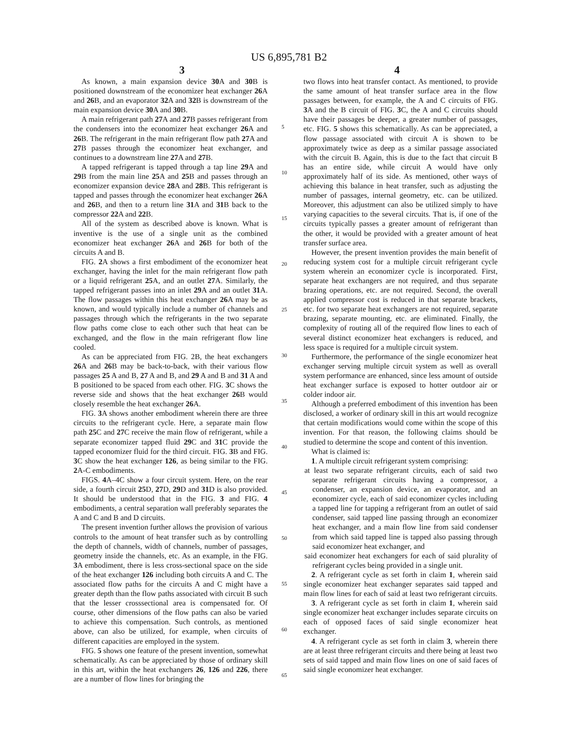US 6,895,781 B2
3 4
As known, a main expansion device 30 A and 30 B is positioned downstream of the economizer heat exchanger 26 A and 26 B, and an evaporator 32 A and 32 B is downstream of the main expansion device 30 A and 30 B.
A main refrigerant path 27 A and 27 B passes refrigerant from the condensers into the economizer heat exchanger 26 A and 26 B. The refrigerant in the main refrigerant flow path 27 A and 27 B passes through the economizer heat exchanger, and continues to a downstream line 27 A and 27 B.
A tapped refrigerant is tapped through a tap line 29 A and 29 B from the main line 25 A and 25 B and passes through an economizer expansion device 28 A and 28 B. This refrigerant is tapped and passes through the economizer heat exchanger 26 A and 26 B, and then to a return line 31 A and 31 B back to the compressor 22 A and 22 B.
All of the system as described above is known. What is inventive is the use of a single unit as the combined economizer heat exchanger 26 A and 26 B for both of the circuits A and B.
FIG. 2 A shows a first embodiment of the economizer heat exchanger, having the inlet for the main refrigerant flow path or a liquid refrigerant 25 A, and an outlet 27 A. Similarly, the tapped refrigerant passes into an inlet 29 A and an outlet 31 A. The flow passages within this heat exchanger 26 A may be as known, and would typically include a number of channels and passages through which the refrigerants in the two separate flow paths come close to each other such that heat can be exchanged, and the flow in the main refrigerant flow line cooled.
As can be appreciated from FIG. 2B, the heat exchangers 26 A and 26 B may be back-to-back, with their various flow passages 25 A and B, 27 A and B, and 29 A and B and 31 A and B positioned to be spaced from each other. FIG. 3 C shows the reverse side and shows that the heat exchanger 26 B would closely resemble the heat exchanger 26 A.
FIG. 3 A shows another embodiment wherein there are three circuits to the refrigerant cycle. Here, a separate main flow path 25 C and 27 C receive the main flow of refrigerant, while a separate economizer tapped fluid 29 C and 31 C provide the tapped economizer fluid for the third circuit. FIG. 3 B and FIG. 3 C show the heat exchanger 126, as being similar to the FIG. 2 A-C embodiments.
FIGS. 4 A–4C show a four circuit system. Here, on the rear side, a fourth circuit 25 D, 27 D, 29 D and 31 D is also provided. It should be understood that in the FIG. 3 and FIG. 4 embodiments, a central separation wall preferably separates the A and C and B and D circuits.
The present invention further allows the provision of various controls to the amount of heat transfer such as by controlling the depth of channels, width of channels, number of passages, geometry inside the channels, etc. As an example, in the FIG. 3 A embodiment, there is less cross-sectional space on the side of the heat exchanger 126 including both circuits A and C. The associated flow paths for the circuits A and C might have a greater depth than the flow paths associated with circuit B such that the lesser crosssectional area is compensated for. Of course, other dimensions of the flow paths can also be varied to achieve this compensation. Such controls, as mentioned above, can also be utilized, for example, when circuits of different capacities are employed in the system.
FIG. 5 shows one feature of the present invention, somewhat schematically. As can be appreciated by those of ordinary skill in this art, within the heat exchangers 26, 126 and 226, there are a number of flow lines for bringing the
5
10
15
20
25
30
35
40
45
50
55
60
65
two flows into heat transfer contact. As mentioned, to provide the same amount of heat transfer surface area in the flow passages between, for example, the A and C circuits of FIG. 3 A and the B circuit of FIG. 3 C, the A and C circuits should have their passages be deeper, a greater number of passages, etc. FIG. 5 shows this schematically. As can be appreciated, a flow passage associated with circuit A is shown to be approximately twice as deep as a similar passage associated with the circuit B. Again, this is due to the fact that circuit B has an entire side, while circuit A would have only approximately half of its side. As mentioned, other ways of achieving this balance in heat transfer, such as adjusting the number of passages, internal geometry, etc. can be utilized. Moreover, this adjustment can also be utilized simply to have varying capacities to the several circuits. That is, if one of the circuits typically passes a greater amount of refrigerant than the other, it would be provided with a greater amount of heat transfer surface area.
However, the present invention provides the main benefit of reducing system cost for a multiple circuit refrigerant cycle system wherein an economizer cycle is incorporated. First, separate heat exchangers are not required, and thus separate brazing operations, etc. are not required. Second, the overall applied compressor cost is reduced in that separate brackets, etc. for two separate heat exchangers are not required, separate brazing, separate mounting, etc. are eliminated. Finally, the complexity of routing all of the required flow lines to each of several distinct economizer heat exchangers is reduced, and less space is required for a multiple circuit system.
Furthermore, the performance of the single economizer heat exchanger serving multiple circuit system as well as overall system performance are enhanced, since less amount of outside heat exchanger surface is exposed to hotter outdoor air or colder indoor air.
Although a preferred embodiment of this invention has been disclosed, a worker of ordinary skill in this art would recognize that certain modifications would come within the scope of this invention. For that reason, the following claims should be studied to determine the scope and content of this invention.
What is claimed is:
1. A multiple circuit refrigerant system comprising:
at least two separate refrigerant circuits, each of said two separate refrigerant circuits having a compressor, a condenser, an expansion device, an evaporator, and an economizer cycle, each of said economizer cycles including a tapped line for tapping a refrigerant from an outlet of said condenser, said tapped line passing through an economizer heat exchanger, and a main flow line from said condenser from which said tapped line is tapped also passing through said economizer heat exchanger, and
said economizer heat exchangers for each of said plurality of refrigerant cycles being provided in a single unit.
2. A refrigerant cycle as set forth in claim 1, wherein said single economizer heat exchanger separates said tapped and main flow lines for each of said at least two refrigerant circuits.
3. A refrigerant cycle as set forth in claim 1, wherein said single economizer heat exchanger includes separate circuits on each of opposed faces of said single economizer heat exchanger.
4. A refrigerant cycle as set forth in claim 3, wherein there are at least three refrigerant circuits and there being at least two sets of said tapped and main flow lines on one of said faces of said single economizer heat exchanger.